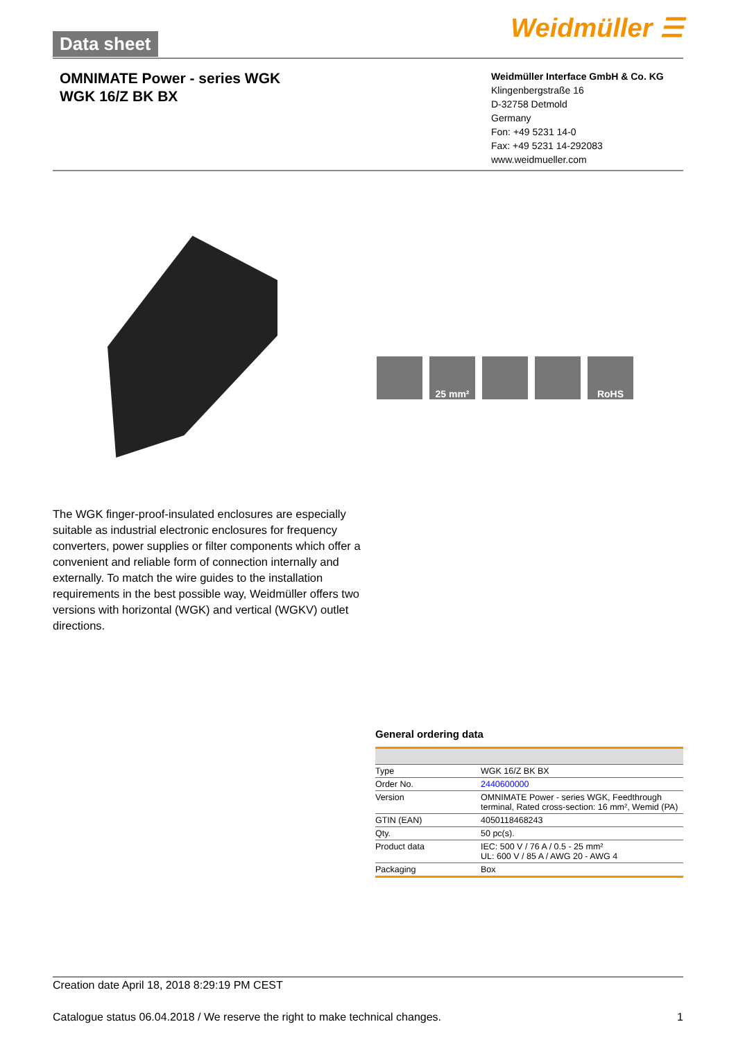Data sheet Weidmüller ☰
OMNIMATE Power - series WGK
WGK 16/Z BK BX
Weidmüller Interface GmbH & Co. KG
Klingenbergstraße 16
D-32758 Detmold
Germany
Fon: +49 5231 14-0
Fax: +49 5231 14-292083
www.weidmueller.com
25 mm² RoHS
The WGK finger-proof-insulated enclosures are especially suitable as industrial electronic enclosures for frequency converters, power supplies or filter components which offer a convenient and reliable form of connection internally and externally. To match the wire guides to the installation requirements in the best possible way, Weidmüller offers two versions with horizontal (WGK) and vertical (WGKV) outlet directions.
General ordering data
| Type | WGK 16/Z BK BX |
| Order No. | 2440600000 |
| Version | OMNIMATE Power - series WGK, Feedthrough terminal, Rated cross-section: 16 mm², Wemid (PA) |
| GTIN (EAN) | 4050118468243 |
| Qty. | 50 pc(s). |
| Product data | IEC: 500 V / 76 A / 0.5 - 25 mm² UL: 600 V / 85 A / AWG 20 - AWG 4 |
| Packaging | Box |
Creation date April 18, 2018 8:29:19 PM CEST
Catalogue status 06.04.2018 / We reserve the right to make technical changes. 1